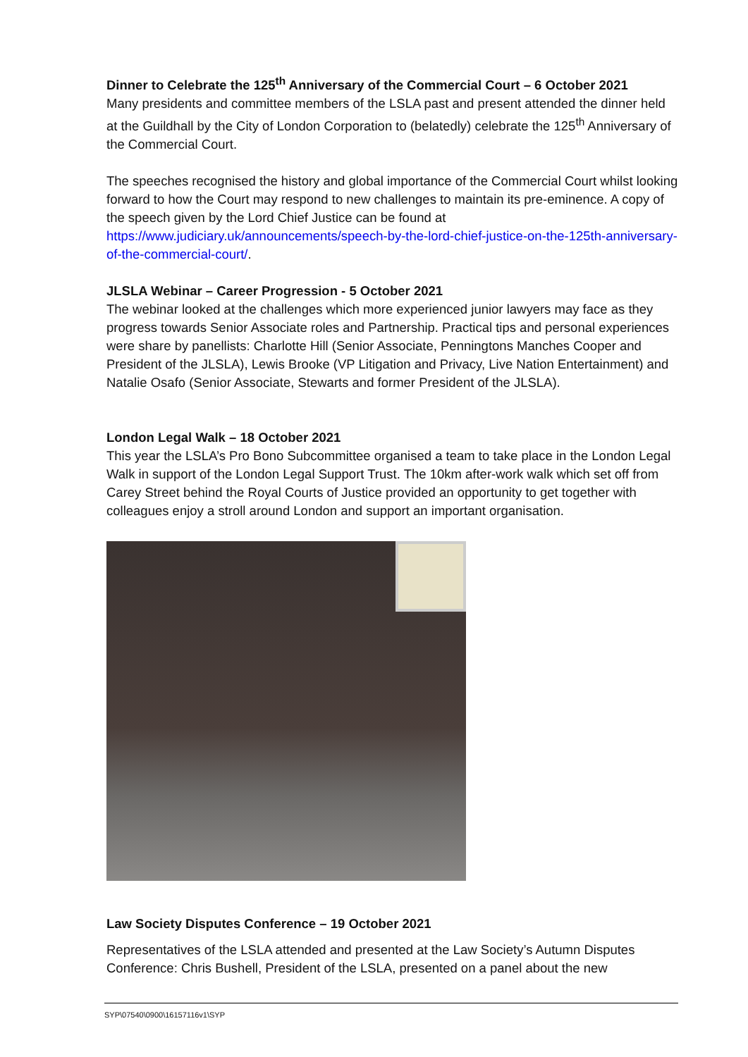Dinner to Celebrate the 125<sup>th</sup> Anniversary of the Commercial Court – 6 October 2021
Many presidents and committee members of the LSLA past and present attended the dinner held at the Guildhall by the City of London Corporation to (belatedly) celebrate the 125<sup>th</sup> Anniversary of the Commercial Court.
The speeches recognised the history and global importance of the Commercial Court whilst looking forward to how the Court may respond to new challenges to maintain its pre-eminence. A copy of the speech given by the Lord Chief Justice can be found at https://www.judiciary.uk/announcements/speech-by-the-lord-chief-justice-on-the-125th-anniversary-of-the-commercial-court/.
JLSLA Webinar – Career Progression - 5 October 2021
The webinar looked at the challenges which more experienced junior lawyers may face as they progress towards Senior Associate roles and Partnership. Practical tips and personal experiences were share by panellists: Charlotte Hill (Senior Associate, Penningtons Manches Cooper and President of the JLSLA), Lewis Brooke (VP Litigation and Privacy, Live Nation Entertainment) and Natalie Osafo (Senior Associate, Stewarts and former President of the JLSLA).
London Legal Walk – 18 October 2021
This year the LSLA’s Pro Bono Subcommittee organised a team to take place in the London Legal Walk in support of the London Legal Support Trust. The 10km after-work walk which set off from Carey Street behind the Royal Courts of Justice provided an opportunity to get together with colleagues enjoy a stroll around London and support an important organisation.
Law Society Disputes Conference – 19 October 2021
Representatives of the LSLA attended and presented at the Law Society’s Autumn Disputes Conference: Chris Bushell, President of the LSLA, presented on a panel about the new
SYP\07540\0900\16157116v1\SYP